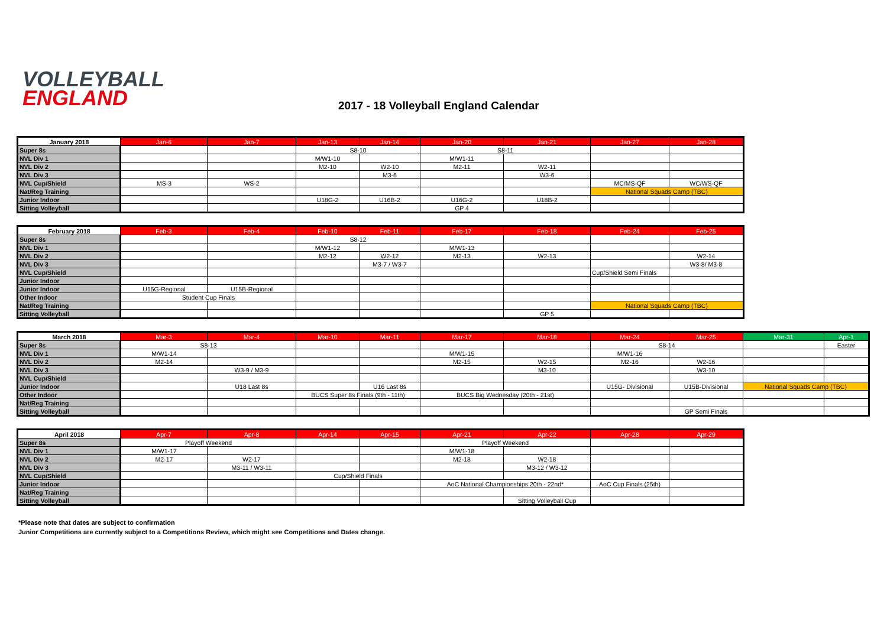VOLLEYBALL
ENGLAND
2017 - 18 Volleyball England Calendar
| January 2018 | Jan-6 | Jan-7 | Jan-13 | Jan-14 | Jan-20 | Jan-21 | Jan-27 | Jan-28 |
| --- | --- | --- | --- | --- | --- | --- | --- | --- |
| Super 8s | | | S8-10 | | S8-11 | | | |
| NVL Div 1 | | | M/W1-10 | | M/W1-11 | | | |
| NVL Div 2 | | | M2-10 | W2-10 | M2-11 | W2-11 | | |
| NVL Div 3 | | | | M3-6 | | W3-6 | | |
| NVL Cup/Shield | MS-3 | WS-2 | | | | | MC/MS-QF | WC/WS-QF |
| Nat/Reg Training | | | | | | | National Squads Camp (TBC) | |
| Junior Indoor | | | U18G-2 | U16B-2 | U16G-2 | U18B-2 | | |
| Sitting Volleyball | | | | | GP 4 | | | |
| February 2018 | Feb-3 | Feb-4 | Feb-10 | Feb-11 | Feb-17 | Feb-18 | Feb-24 | Feb-25 |
| --- | --- | --- | --- | --- | --- | --- | --- | --- |
| Super 8s | | | S8-12 | | | | | |
| NVL Div 1 | | | M/W1-12 | | M/W1-13 | | | |
| NVL Div 2 | | | M2-12 | W2-12 | M2-13 | W2-13 | | W2-14 |
| NVL Div 3 | | | | M3-7 / W3-7 | | | | W3-8/ M3-8 |
| NVL Cup/Shield | | | | | | | Cup/Shield Semi Finals | |
| Junior Indoor | | | | | | | | |
| Junior Indoor | U15G-Regional | U15B-Regional | | | | | | |
| Other Indoor | Student Cup Finals | | | | | | | |
| Nat/Reg Training | | | | | | | National Squads Camp (TBC) | |
| Sitting Volleyball | | | | | | GP 5 | | |
| March 2018 | Mar-3 | Mar-4 | Mar-10 | Mar-11 | Mar-17 | Mar-18 | Mar-24 | Mar-25 | Mar-31 | Apr-1 |
| --- | --- | --- | --- | --- | --- | --- | --- | --- | --- | --- |
| Super 8s | S8-13 | | | | | | S8-14 | | | Easter |
| NVL Div 1 | M/W1-14 | | | | M/W1-15 | | M/W1-16 | | | |
| NVL Div 2 | M2-14 | | | | M2-15 | W2-15 | M2-16 | W2-16 | | |
| NVL Div 3 | | W3-9 / M3-9 | | | | M3-10 | | W3-10 | | |
| NVL Cup/Shield | | | | | | | | | | |
| Junior Indoor | | U18 Last 8s | | U16 Last 8s | | | U15G- Divisional | U15B-Divisional | National Squads Camp (TBC) | |
| Other Indoor | | | BUCS Super 8s Finals (9th - 11th) | | BUCS Big Wednesday (20th - 21st) | | | | | |
| Nat/Reg Training | | | | | | | | | | |
| Sitting Volleyball | | | | | | | | GP Semi Finals | | |
| April 2018 | Apr-7 | Apr-8 | Apr-14 | Apr-15 | Apr-21 | Apr-22 | Apr-28 | Apr-29 |
| --- | --- | --- | --- | --- | --- | --- | --- | --- |
| Super 8s | Playoff Weekend | | | | Playoff Weekend | | | |
| NVL Div 1 | M/W1-17 | | | | M/W1-18 | | | |
| NVL Div 2 | M2-17 | W2-17 | | | M2-18 | W2-18 | | |
| NVL Div 3 | | M3-11 / W3-11 | | | | M3-12 / W3-12 | | |
| NVL Cup/Shield | | | Cup/Shield Finals | | | | | |
| Junior Indoor | | | | | AoC National Championships 20th - 22nd* | | AoC Cup Finals (25th) | |
| Nat/Reg Training | | | | | | | | |
| Sitting Volleyball | | | | | | Sitting Volleyball Cup | | |
*Please note that dates are subject to confirmation
Junior Competitions are currently subject to a Competitions Review, which might see Competitions and Dates change.